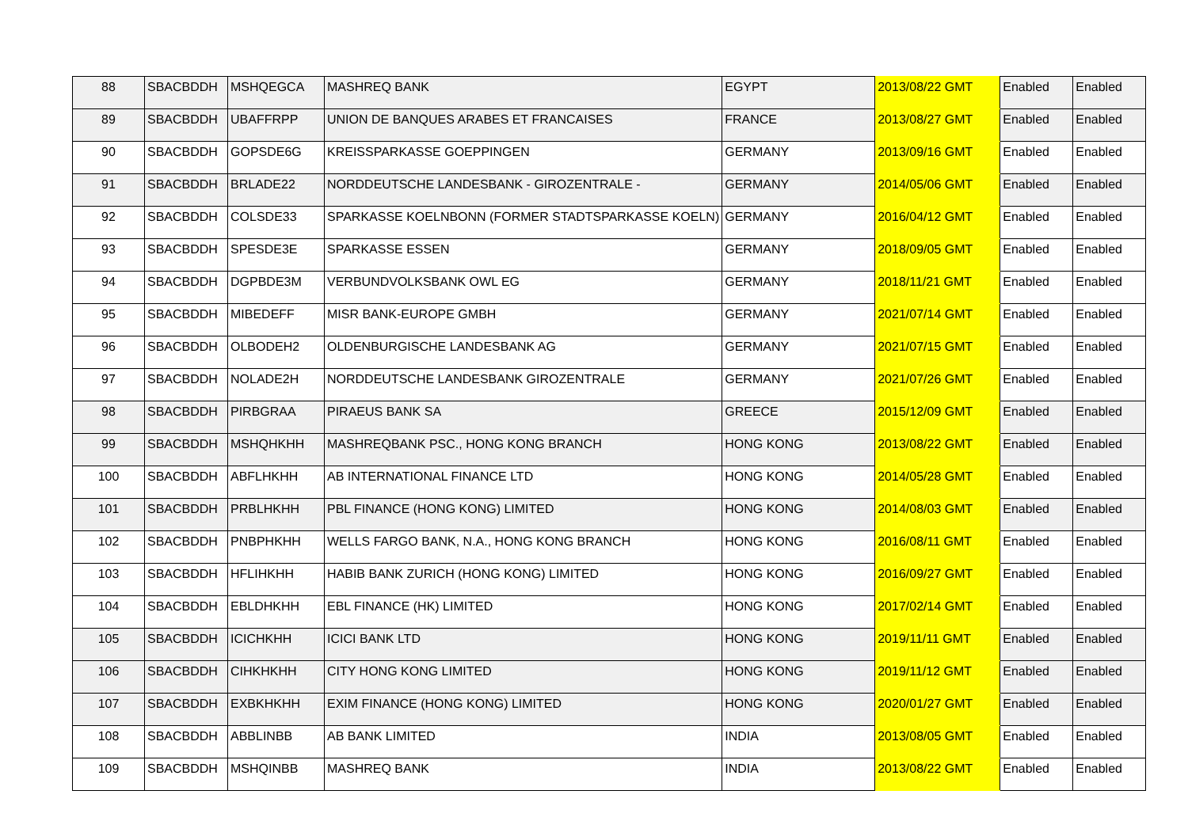| 88 | SBACBDDH | MSHQEGCA | MASHREQ BANK | EGYPT | 2013/08/22 GMT | Enabled | Enabled |
| 89 | SBACBDDH | UBAFFRPP | UNION DE BANQUES ARABES ET FRANCAISES | FRANCE | 2013/08/27 GMT | Enabled | Enabled |
| 90 | SBACBDDH | GOPSDE6G | KREISSPARKASSE GOEPPINGEN | GERMANY | 2013/09/16 GMT | Enabled | Enabled |
| 91 | SBACBDDH | BRLADE22 | NORDDEUTSCHE LANDESBANK - GIROZENTRALE - | GERMANY | 2014/05/06 GMT | Enabled | Enabled |
| 92 | SBACBDDH | COLSDE33 | SPARKASSE KOELNBONN (FORMER STADTSPARKASSE KOELN) | GERMANY | 2016/04/12 GMT | Enabled | Enabled |
| 93 | SBACBDDH | SPESDE3E | SPARKASSE ESSEN | GERMANY | 2018/09/05 GMT | Enabled | Enabled |
| 94 | SBACBDDH | DGPBDE3M | VERBUNDVOLKSBANK OWL EG | GERMANY | 2018/11/21 GMT | Enabled | Enabled |
| 95 | SBACBDDH | MIBEDEFF | MISR BANK-EUROPE GMBH | GERMANY | 2021/07/14 GMT | Enabled | Enabled |
| 96 | SBACBDDH | OLBODEH2 | OLDENBURGISCHE LANDESBANK AG | GERMANY | 2021/07/15 GMT | Enabled | Enabled |
| 97 | SBACBDDH | NOLADE2H | NORDDEUTSCHE LANDESBANK GIROZENTRALE | GERMANY | 2021/07/26 GMT | Enabled | Enabled |
| 98 | SBACBDDH | PIRBGRAA | PIRAEUS BANK SA | GREECE | 2015/12/09 GMT | Enabled | Enabled |
| 99 | SBACBDDH | MSHQHKHH | MASHREQBANK PSC., HONG KONG BRANCH | HONG KONG | 2013/08/22 GMT | Enabled | Enabled |
| 100 | SBACBDDH | ABFLHKHH | AB INTERNATIONAL FINANCE LTD | HONG KONG | 2014/05/28 GMT | Enabled | Enabled |
| 101 | SBACBDDH | PRBLHKHH | PBL FINANCE (HONG KONG) LIMITED | HONG KONG | 2014/08/03 GMT | Enabled | Enabled |
| 102 | SBACBDDH | PNBPHKHH | WELLS FARGO BANK, N.A., HONG KONG BRANCH | HONG KONG | 2016/08/11 GMT | Enabled | Enabled |
| 103 | SBACBDDH | HFLIHKHH | HABIB BANK ZURICH (HONG KONG) LIMITED | HONG KONG | 2016/09/27 GMT | Enabled | Enabled |
| 104 | SBACBDDH | EBLDHKHH | EBL FINANCE (HK) LIMITED | HONG KONG | 2017/02/14 GMT | Enabled | Enabled |
| 105 | SBACBDDH | ICICHKHH | ICICI BANK LTD | HONG KONG | 2019/11/11 GMT | Enabled | Enabled |
| 106 | SBACBDDH | CIHKHKHH | CITY HONG KONG LIMITED | HONG KONG | 2019/11/12 GMT | Enabled | Enabled |
| 107 | SBACBDDH | EXBKHKHH | EXIM FINANCE (HONG KONG) LIMITED | HONG KONG | 2020/01/27 GMT | Enabled | Enabled |
| 108 | SBACBDDH | ABBLINBB | AB BANK LIMITED | INDIA | 2013/08/05 GMT | Enabled | Enabled |
| 109 | SBACBDDH | MSHQINBB | MASHREQ BANK | INDIA | 2013/08/22 GMT | Enabled | Enabled |